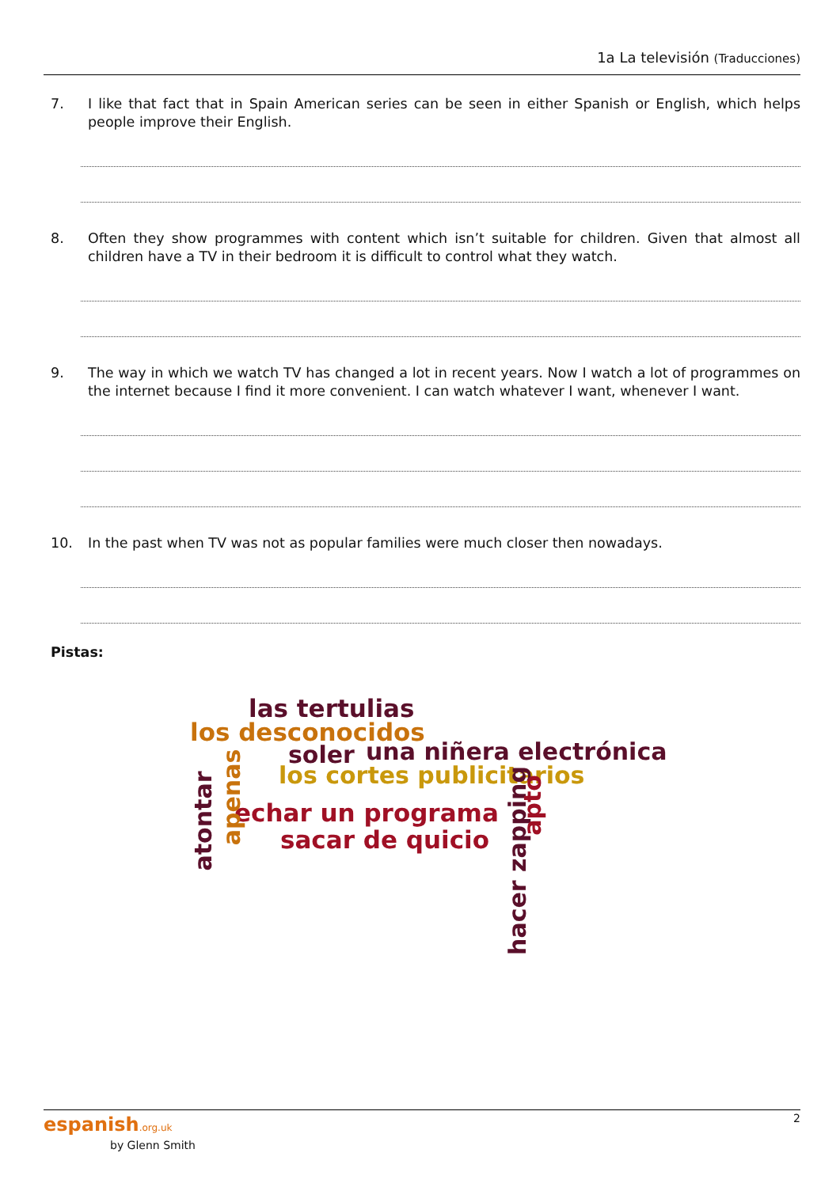1a La televisión (Traducciones)
7. I like that fact that in Spain American series can be seen in either Spanish or English, which helps people improve their English.
8. Often they show programmes with content which isn’t suitable for children. Given that almost all children have a TV in their bedroom it is difficult to control what they watch.
9. The way in which we watch TV has changed a lot in recent years. Now I watch a lot of programmes on the internet because I find it more convenient. I can watch whatever I want, whenever I want.
10. In the past when TV was not as popular families were much closer then nowadays.
Pistas:
las tertulias
los desconocidos
soler una niñera electrónica
los cortes publicitarios
echar un programa
sacar de quicio
atontar
apenas
hacer zapping
apto
2
espanish.org.uk
by Glenn Smith